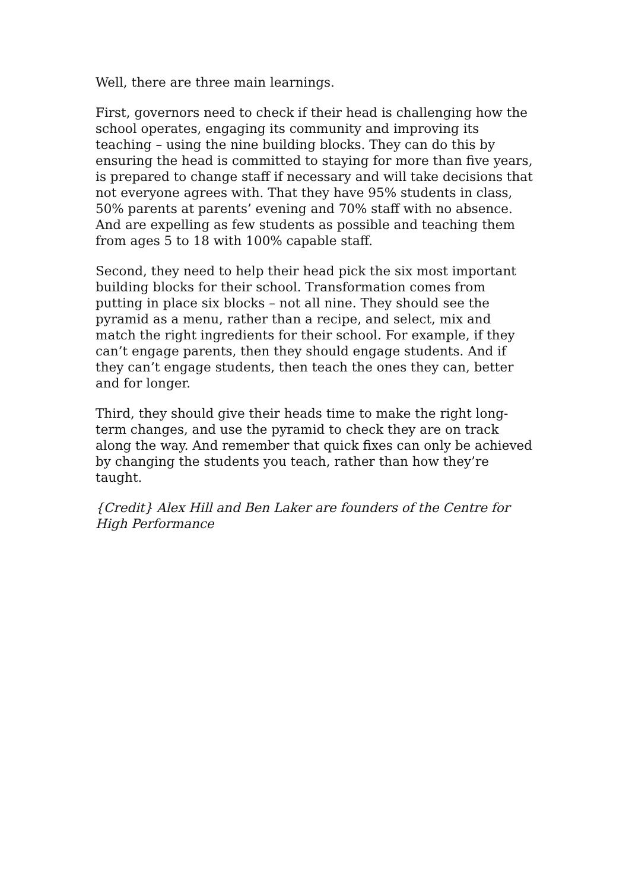Well, there are three main learnings.
First, governors need to check if their head is challenging how the school operates, engaging its community and improving its teaching – using the nine building blocks. They can do this by ensuring the head is committed to staying for more than five years, is prepared to change staff if necessary and will take decisions that not everyone agrees with. That they have 95% students in class, 50% parents at parents’ evening and 70% staff with no absence. And are expelling as few students as possible and teaching them from ages 5 to 18 with 100% capable staff.
Second, they need to help their head pick the six most important building blocks for their school. Transformation comes from putting in place six blocks – not all nine. They should see the pyramid as a menu, rather than a recipe, and select, mix and match the right ingredients for their school. For example, if they can’t engage parents, then they should engage students. And if they can’t engage students, then teach the ones they can, better and for longer.
Third, they should give their heads time to make the right long-term changes, and use the pyramid to check they are on track along the way. And remember that quick fixes can only be achieved by changing the students you teach, rather than how they’re taught.
{Credit} Alex Hill and Ben Laker are founders of the Centre for High Performance